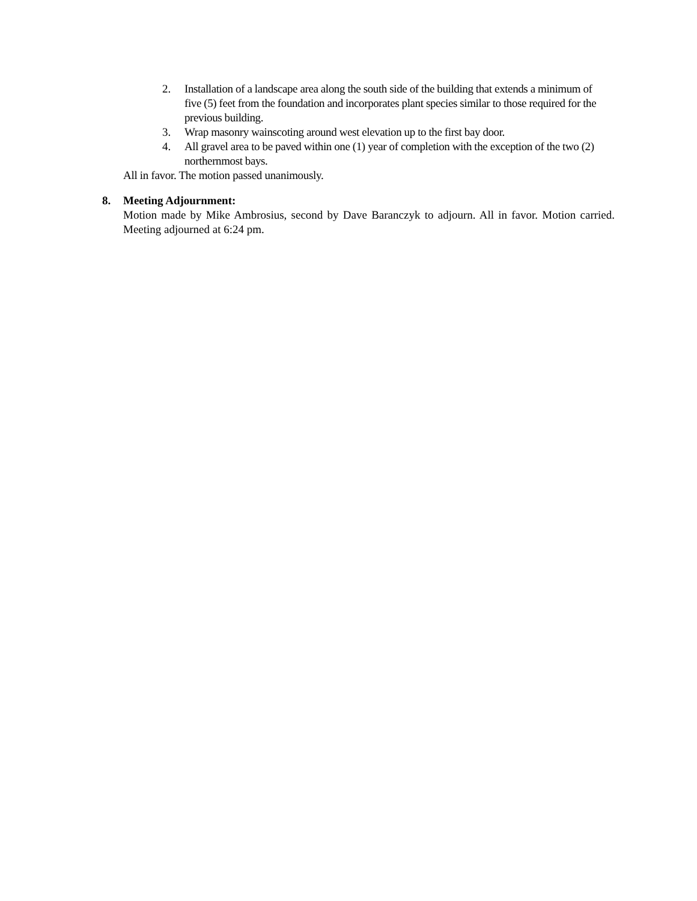2. Installation of a landscape area along the south side of the building that extends a minimum of five (5) feet from the foundation and incorporates plant species similar to those required for the previous building.
3. Wrap masonry wainscoting around west elevation up to the first bay door.
4. All gravel area to be paved within one (1) year of completion with the exception of the two (2) northernmost bays.
All in favor. The motion passed unanimously.
8. Meeting Adjournment:
Motion made by Mike Ambrosius, second by Dave Baranczyk to adjourn. All in favor. Motion carried. Meeting adjourned at 6:24 pm.